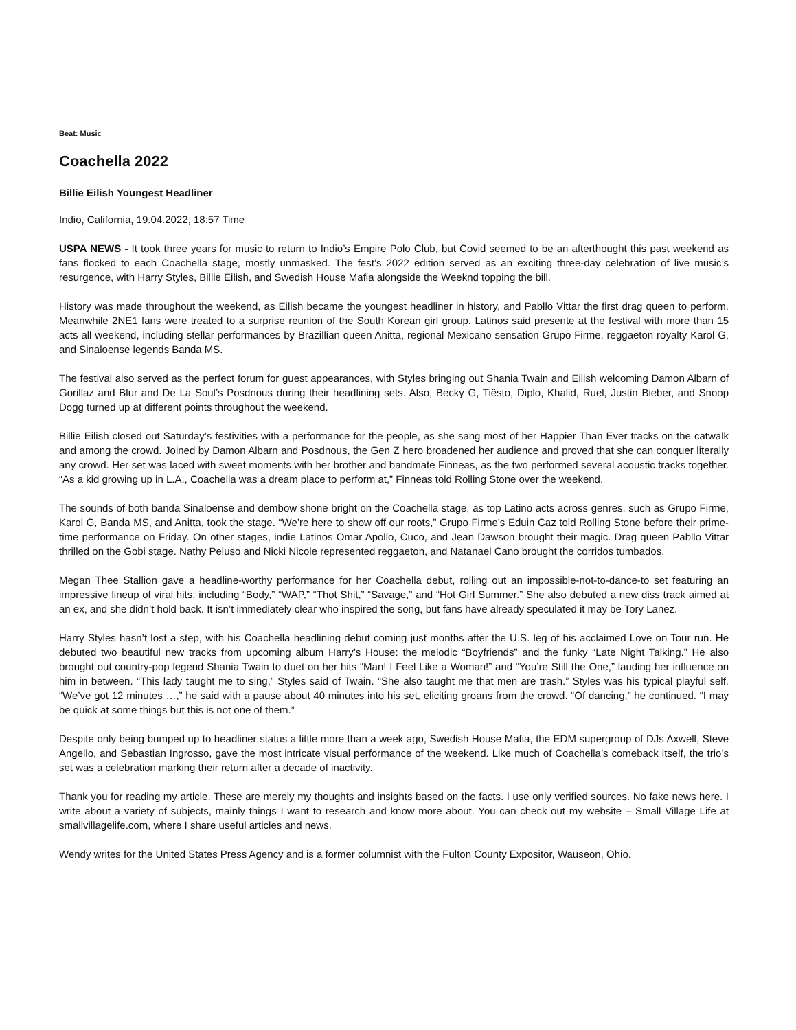Beat: Music
Coachella 2022
Billie Eilish Youngest Headliner
Indio, California, 19.04.2022, 18:57 Time
USPA NEWS - It took three years for music to return to Indio’s Empire Polo Club, but Covid seemed to be an afterthought this past weekend as fans flocked to each Coachella stage, mostly unmasked. The fest’s 2022 edition served as an exciting three-day celebration of live music’s resurgence, with Harry Styles, Billie Eilish, and Swedish House Mafia alongside the Weeknd topping the bill.
History was made throughout the weekend, as Eilish became the youngest headliner in history, and Pabllo Vittar the first drag queen to perform. Meanwhile 2NE1 fans were treated to a surprise reunion of the South Korean girl group. Latinos said presente at the festival with more than 15 acts all weekend, including stellar performances by Brazillian queen Anitta, regional Mexicano sensation Grupo Firme, reggaeton royalty Karol G, and Sinaloense legends Banda MS.
The festival also served as the perfect forum for guest appearances, with Styles bringing out Shania Twain and Eilish welcoming Damon Albarn of Gorillaz and Blur and De La Soul’s Posdnous during their headlining sets. Also, Becky G, Tiësto, Diplo, Khalid, Ruel, Justin Bieber, and Snoop Dogg turned up at different points throughout the weekend.
Billie Eilish closed out Saturday’s festivities with a performance for the people, as she sang most of her Happier Than Ever tracks on the catwalk and among the crowd. Joined by Damon Albarn and Posdnous, the Gen Z hero broadened her audience and proved that she can conquer literally any crowd. Her set was laced with sweet moments with her brother and bandmate Finneas, as the two performed several acoustic tracks together. “As a kid growing up in L.A., Coachella was a dream place to perform at,” Finneas told Rolling Stone over the weekend.
The sounds of both banda Sinaloense and dembow shone bright on the Coachella stage, as top Latino acts across genres, such as Grupo Firme, Karol G, Banda MS, and Anitta, took the stage. “We’re here to show off our roots,” Grupo Firme’s Eduin Caz told Rolling Stone before their prime-time performance on Friday. On other stages, indie Latinos Omar Apollo, Cuco, and Jean Dawson brought their magic. Drag queen Pabllo Vittar thrilled on the Gobi stage. Nathy Peluso and Nicki Nicole represented reggaeton, and Natanael Cano brought the corridos tumbados.
Megan Thee Stallion gave a headline-worthy performance for her Coachella debut, rolling out an impossible-not-to-dance-to set featuring an impressive lineup of viral hits, including “Body,” “WAP,” “Thot Shit,” “Savage,” and “Hot Girl Summer.” She also debuted a new diss track aimed at an ex, and she didn’t hold back. It isn’t immediately clear who inspired the song, but fans have already speculated it may be Tory Lanez.
Harry Styles hasn’t lost a step, with his Coachella headlining debut coming just months after the U.S. leg of his acclaimed Love on Tour run. He debuted two beautiful new tracks from upcoming album Harry’s House: the melodic “Boyfriends” and the funky “Late Night Talking.” He also brought out country-pop legend Shania Twain to duet on her hits “Man! I Feel Like a Woman!” and “You’re Still the One,” lauding her influence on him in between. “This lady taught me to sing,” Styles said of Twain. “She also taught me that men are trash.” Styles was his typical playful self. “We’ve got 12 minutes …,” he said with a pause about 40 minutes into his set, eliciting groans from the crowd. “Of dancing,” he continued. “I may be quick at some things but this is not one of them.”
Despite only being bumped up to headliner status a little more than a week ago, Swedish House Mafia, the EDM supergroup of DJs Axwell, Steve Angello, and Sebastian Ingrosso, gave the most intricate visual performance of the weekend. Like much of Coachella’s comeback itself, the trio’s set was a celebration marking their return after a decade of inactivity.
Thank you for reading my article. These are merely my thoughts and insights based on the facts. I use only verified sources. No fake news here. I write about a variety of subjects, mainly things I want to research and know more about. You can check out my website – Small Village Life at smallvillagelife.com, where I share useful articles and news.
Wendy writes for the United States Press Agency and is a former columnist with the Fulton County Expositor, Wauseon, Ohio.